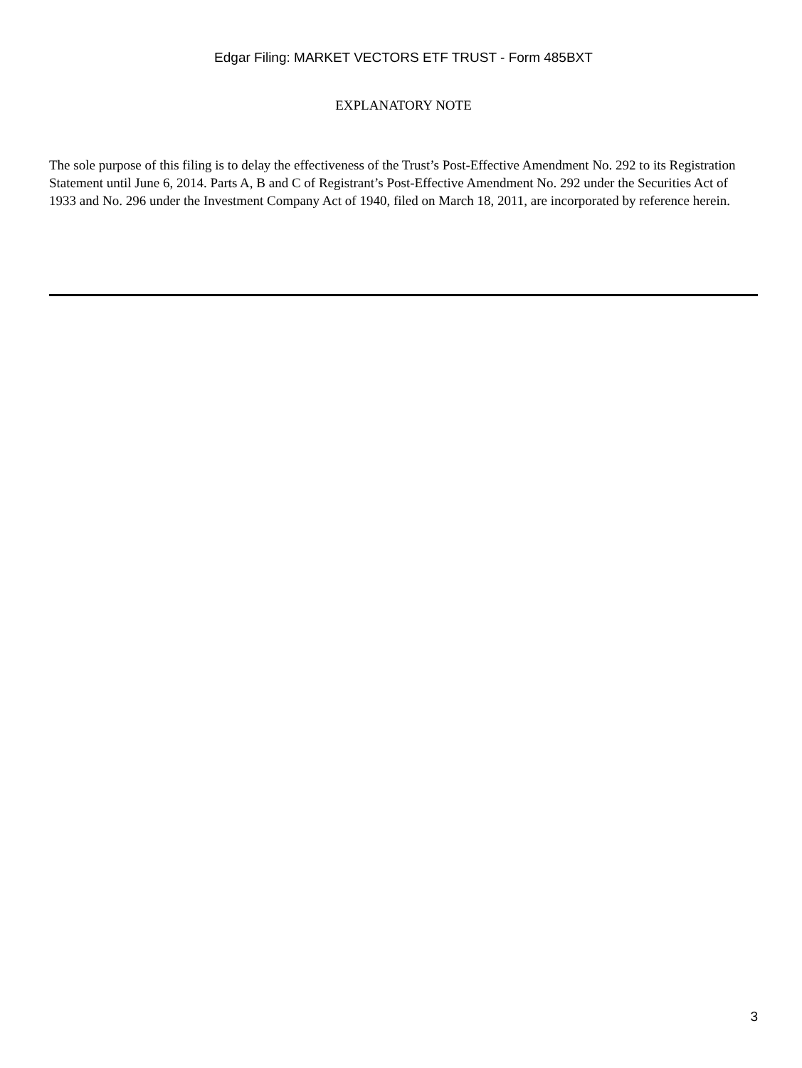Edgar Filing: MARKET VECTORS ETF TRUST - Form 485BXT
EXPLANATORY NOTE
The sole purpose of this filing is to delay the effectiveness of the Trust’s Post-Effective Amendment No. 292 to its Registration Statement until June 6, 2014. Parts A, B and C of Registrant’s Post-Effective Amendment No. 292 under the Securities Act of 1933 and No. 296 under the Investment Company Act of 1940, filed on March 18, 2011, are incorporated by reference herein.
3